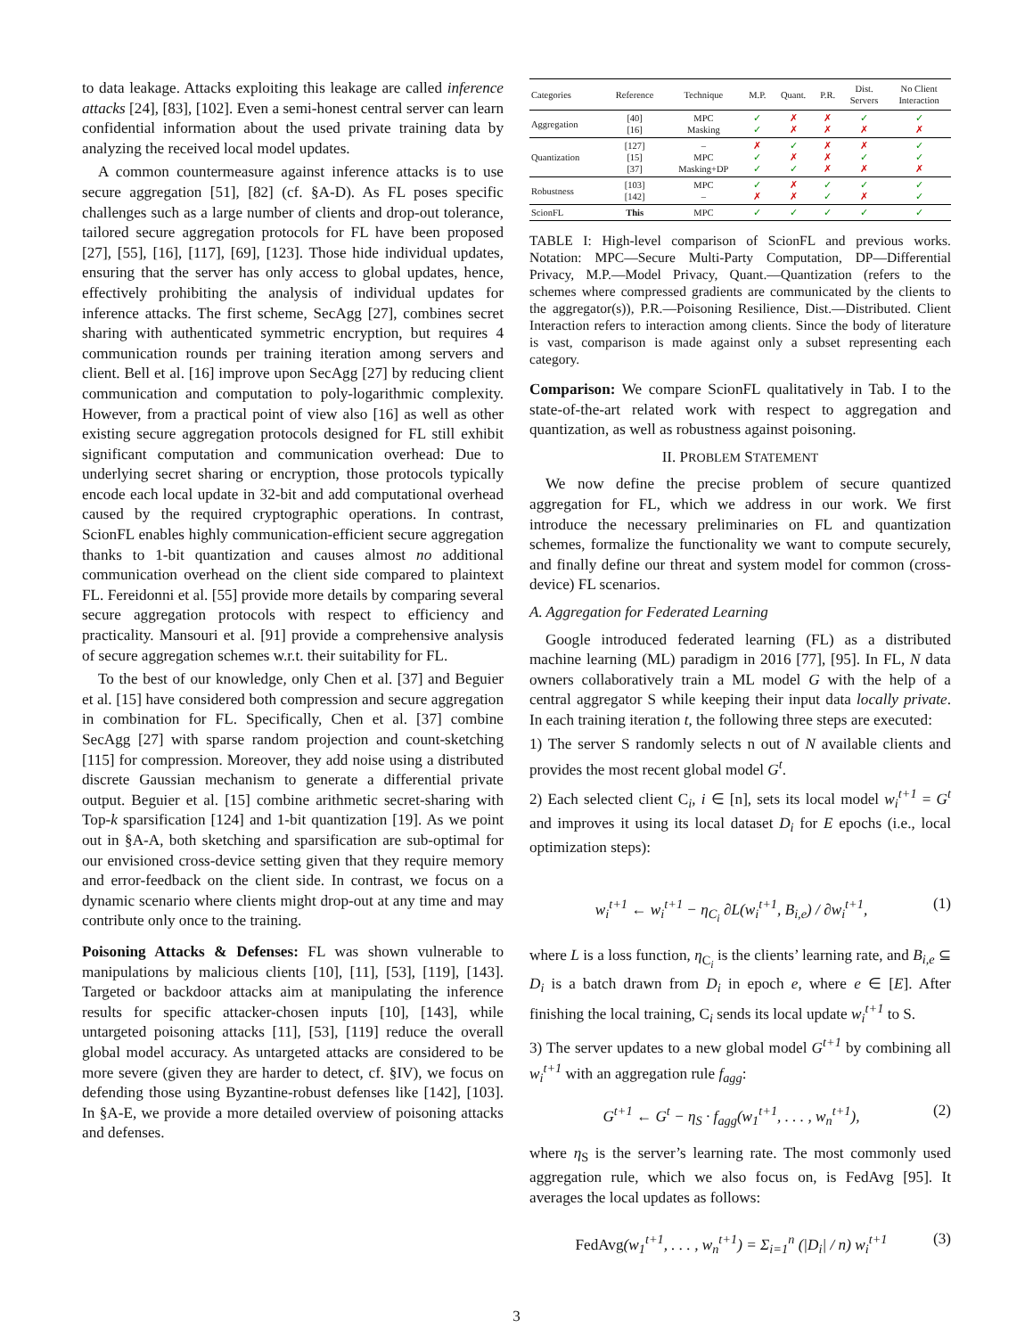to data leakage. Attacks exploiting this leakage are called inference attacks [24], [83], [102]. Even a semi-honest central server can learn confidential information about the used private training data by analyzing the received local model updates.
A common countermeasure against inference attacks is to use secure aggregation [51], [82] (cf. §A-D). As FL poses specific challenges such as a large number of clients and drop-out tolerance, tailored secure aggregation protocols for FL have been proposed [27], [55], [16], [117], [69], [123]. Those hide individual updates, ensuring that the server has only access to global updates, hence, effectively prohibiting the analysis of individual updates for inference attacks. The first scheme, SecAgg [27], combines secret sharing with authenticated symmetric encryption, but requires 4 communication rounds per training iteration among servers and client. Bell et al. [16] improve upon SecAgg [27] by reducing client communication and computation to poly-logarithmic complexity. However, from a practical point of view also [16] as well as other existing secure aggregation protocols designed for FL still exhibit significant computation and communication overhead: Due to underlying secret sharing or encryption, those protocols typically encode each local update in 32-bit and add computational overhead caused by the required cryptographic operations. In contrast, ScionFL enables highly communication-efficient secure aggregation thanks to 1-bit quantization and causes almost no additional communication overhead on the client side compared to plaintext FL. Fereidonni et al. [55] provide more details by comparing several secure aggregation protocols with respect to efficiency and practicality. Mansouri et al. [91] provide a comprehensive analysis of secure aggregation schemes w.r.t. their suitability for FL.
To the best of our knowledge, only Chen et al. [37] and Beguier et al. [15] have considered both compression and secure aggregation in combination for FL. Specifically, Chen et al. [37] combine SecAgg [27] with sparse random projection and count-sketching [115] for compression. Moreover, they add noise using a distributed discrete Gaussian mechanism to generate a differential private output. Beguier et al. [15] combine arithmetic secret-sharing with Top-k sparsification [124] and 1-bit quantization [19]. As we point out in §A-A, both sketching and sparsification are sub-optimal for our envisioned cross-device setting given that they require memory and error-feedback on the client side. In contrast, we focus on a dynamic scenario where clients might drop-out at any time and may contribute only once to the training.
Poisoning Attacks & Defenses: FL was shown vulnerable to manipulations by malicious clients [10], [11], [53], [119], [143]. Targeted or backdoor attacks aim at manipulating the inference results for specific attacker-chosen inputs [10], [143], while untargeted poisoning attacks [11], [53], [119] reduce the overall global model accuracy. As untargeted attacks are considered to be more severe (given they are harder to detect, cf. §IV), we focus on defending those using Byzantine-robust defenses like [142], [103]. In §A-E, we provide a more detailed overview of poisoning attacks and defenses.
| Categories | Reference | Technique | M.P. | Quant. | P.R. | Dist. Servers | No Client Interaction |
| --- | --- | --- | --- | --- | --- | --- | --- |
| Aggregation | [40] [16] | MPC Masking | ✓ ✓ | ✗ ✗ | ✗ ✗ | ✓ ✗ | ✓ ✗ |
| Quantization | [127] [15] [37] | – MPC Masking+DP | ✗ ✓ ✓ | ✓ ✗ ✓ | ✗ ✗ ✗ | ✗ ✓ ✗ | ✓ ✓ ✗ |
| Robustness | [103] [142] | MPC – | ✓ ✗ | ✗ ✗ | ✓ ✓ | ✓ ✗ | ✓ ✓ |
| ScionFL | This | MPC | ✓ | ✓ | ✓ | ✓ | ✓ |
TABLE I: High-level comparison of ScionFL and previous works. Notation: MPC—Secure Multi-Party Computation, DP—Differential Privacy, M.P.—Model Privacy, Quant.—Quantization (refers to the schemes where compressed gradients are communicated by the clients to the aggregator(s)), P.R.—Poisoning Resilience, Dist.—Distributed. Client Interaction refers to interaction among clients. Since the body of literature is vast, comparison is made against only a subset representing each category.
Comparison: We compare ScionFL qualitatively in Tab. I to the state-of-the-art related work with respect to aggregation and quantization, as well as robustness against poisoning.
II. PROBLEM STATEMENT
We now define the precise problem of secure quantized aggregation for FL, which we address in our work. We first introduce the necessary preliminaries on FL and quantization schemes, formalize the functionality we want to compute securely, and finally define our threat and system model for common (cross-device) FL scenarios.
A. Aggregation for Federated Learning
Google introduced federated learning (FL) as a distributed machine learning (ML) paradigm in 2016 [77], [95]. In FL, N data owners collaboratively train a ML model G with the help of a central aggregator S while keeping their input data locally private. In each training iteration t, the following three steps are executed:
1) The server S randomly selects n out of N available clients and provides the most recent global model G<sup>t</sup>.
2) Each selected client C<sub>i</sub>, i ∈ [n], sets its local model w<sub>i</sub><sup>t+1</sup> = G<sup>t</sup> and improves it using its local dataset D<sub>i</sub> for E epochs (i.e., local optimization steps):
w<sub>i</sub><sup>t+1</sup> ← w<sub>i</sub><sup>t+1</sup> − η<sub>C<sub>i</sub></sub> ∂L(w<sub>i</sub><sup>t+1</sup>, B<sub>i,e</sub>) / ∂w<sub>i</sub><sup>t+1</sup>, (1)
where L is a loss function, η<sub>C<sub>i</sub></sub> is the clients’ learning rate, and B<sub>i,e</sub> ⊆ D<sub>i</sub> is a batch drawn from D<sub>i</sub> in epoch e, where e ∈ [E]. After finishing the local training, C<sub>i</sub> sends its local update w<sub>i</sub><sup>t+1</sup> to S.
3) The server updates to a new global model G<sup>t+1</sup> by combining all w<sub>i</sub><sup>t+1</sup> with an aggregation rule f<sub>agg</sub>:
G<sup>t+1</sup> ← G<sup>t</sup> − η<sub>S</sub> · f<sub>agg</sub>(w<sub>1</sub><sup>t+1</sup>, . . . , w<sub>n</sub><sup>t+1</sup>), (2)
where η<sub>S</sub> is the server’s learning rate. The most commonly used aggregation rule, which we also focus on, is FedAvg [95]. It averages the local updates as follows:
FedAvg(w<sub>1</sub><sup>t+1</sup>, . . . , w<sub>n</sub><sup>t+1</sup>) = Σ<sub>i=1</sub><sup>n</sup> (|D<sub>i</sub>| / n) w<sub>i</sub><sup>t+1</sup> (3)
3